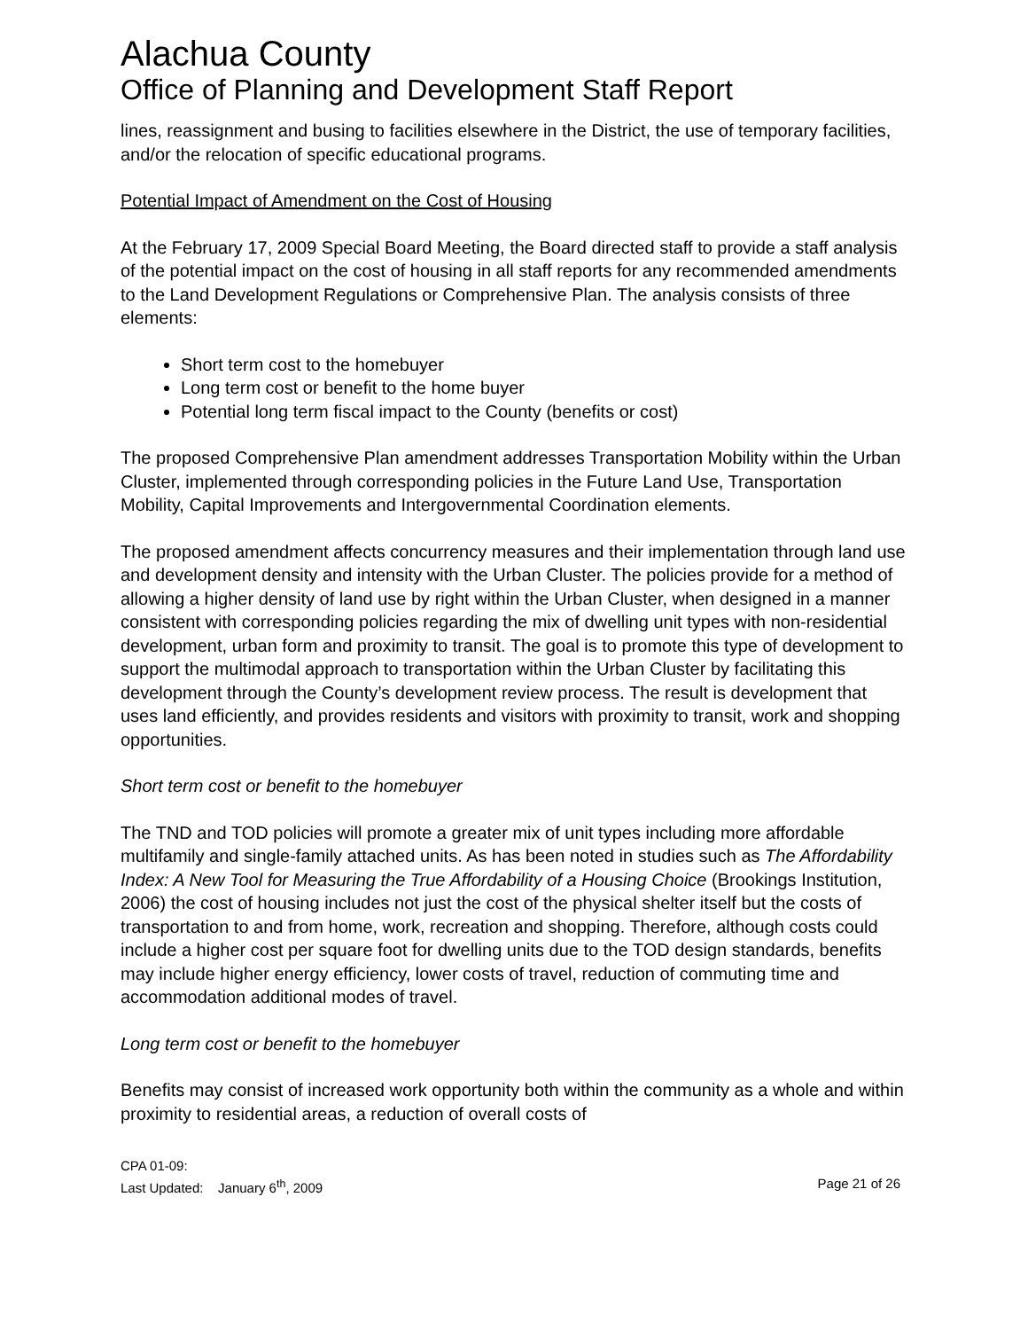Alachua County
Office of Planning and Development Staff Report
lines, reassignment and busing to facilities elsewhere in the District, the use of temporary facilities, and/or the relocation of specific educational programs.
Potential Impact of Amendment on the Cost of Housing
At the February 17, 2009 Special Board Meeting, the Board directed staff to provide a staff analysis of the potential impact on the cost of housing in all staff reports for any recommended amendments to the Land Development Regulations or Comprehensive Plan. The analysis consists of three elements:
Short term cost to the homebuyer
Long term cost or benefit to the home buyer
Potential long term fiscal impact to the County (benefits or cost)
The proposed Comprehensive Plan amendment addresses Transportation Mobility within the Urban Cluster, implemented through corresponding policies in the Future Land Use, Transportation Mobility, Capital Improvements and Intergovernmental Coordination elements.
The proposed amendment affects concurrency measures and their implementation through land use and development density and intensity with the Urban Cluster. The policies provide for a method of allowing a higher density of land use by right within the Urban Cluster, when designed in a manner consistent with corresponding policies regarding the mix of dwelling unit types with non-residential development, urban form and proximity to transit. The goal is to promote this type of development to support the multimodal approach to transportation within the Urban Cluster by facilitating this development through the County’s development review process. The result is development that uses land efficiently, and provides residents and visitors with proximity to transit, work and shopping opportunities.
Short term cost or benefit to the homebuyer
The TND and TOD policies will promote a greater mix of unit types including more affordable multifamily and single-family attached units. As has been noted in studies such as The Affordability Index: A New Tool for Measuring the True Affordability of a Housing Choice (Brookings Institution, 2006) the cost of housing includes not just the cost of the physical shelter itself but the costs of transportation to and from home, work, recreation and shopping. Therefore, although costs could include a higher cost per square foot for dwelling units due to the TOD design standards, benefits may include higher energy efficiency, lower costs of travel, reduction of commuting time and accommodation additional modes of travel.
Long term cost or benefit to the homebuyer
Benefits may consist of increased work opportunity both within the community as a whole and within proximity to residential areas, a reduction of overall costs of
CPA 01-09:
Last Updated: January 6<sup>th</sup>, 2009 Page 21 of 26